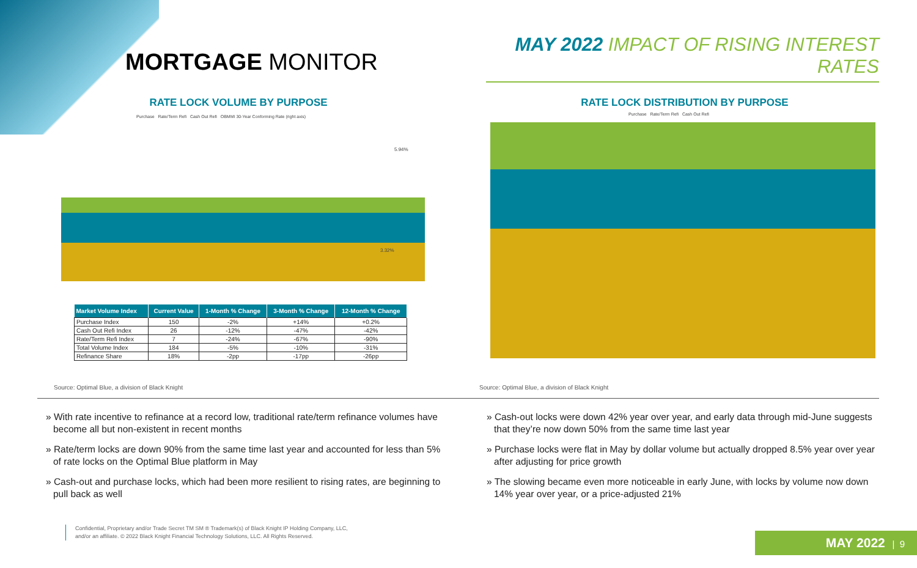MORTGAGE MONITOR
MAY 2022 IMPACT OF RISING INTEREST RATES
RATE LOCK VOLUME BY PURPOSE
Purchase Rate/Term Refi Cash Out Refi OBMMI 30-Year Conforming Rate (right axis)
5.94%
3.32%
RATE LOCK DISTRIBUTION BY PURPOSE
Purchase Rate/Term Refi Cash Out Refi
| Market Volume Index | Current Value | 1-Month % Change | 3-Month % Change | 12-Month % Change |
| --- | --- | --- | --- | --- |
| Purchase Index | 150 | -2% | +14% | +0.2% |
| Cash Out Refi Index | 26 | -12% | -47% | -42% |
| Rate/Term Refi Index | 7 | -24% | -67% | -90% |
| Total Volume Index | 184 | -5% | -10% | -31% |
| Refinance Share | 18% | -2pp | -17pp | -26pp |
Source: Optimal Blue, a division of Black Knight
Source: Optimal Blue, a division of Black Knight
» With rate incentive to refinance at a record low, traditional rate/term refinance volumes have become all but non-existent in recent months
» Rate/term locks are down 90% from the same time last year and accounted for less than 5% of rate locks on the Optimal Blue platform in May
» Cash-out and purchase locks, which had been more resilient to rising rates, are beginning to pull back as well
» Cash-out locks were down 42% year over year, and early data through mid-June suggests that they’re now down 50% from the same time last year
» Purchase locks were flat in May by dollar volume but actually dropped 8.5% year over year after adjusting for price growth
» The slowing became even more noticeable in early June, with locks by volume now down 14% year over year, or a price-adjusted 21%
Confidential, Proprietary and/or Trade Secret TM SM ® Trademark(s) of Black Knight IP Holding Company, LLC,
and/or an affiliate. © 2022 Black Knight Financial Technology Solutions, LLC. All Rights Reserved.
MAY 2022 | 9